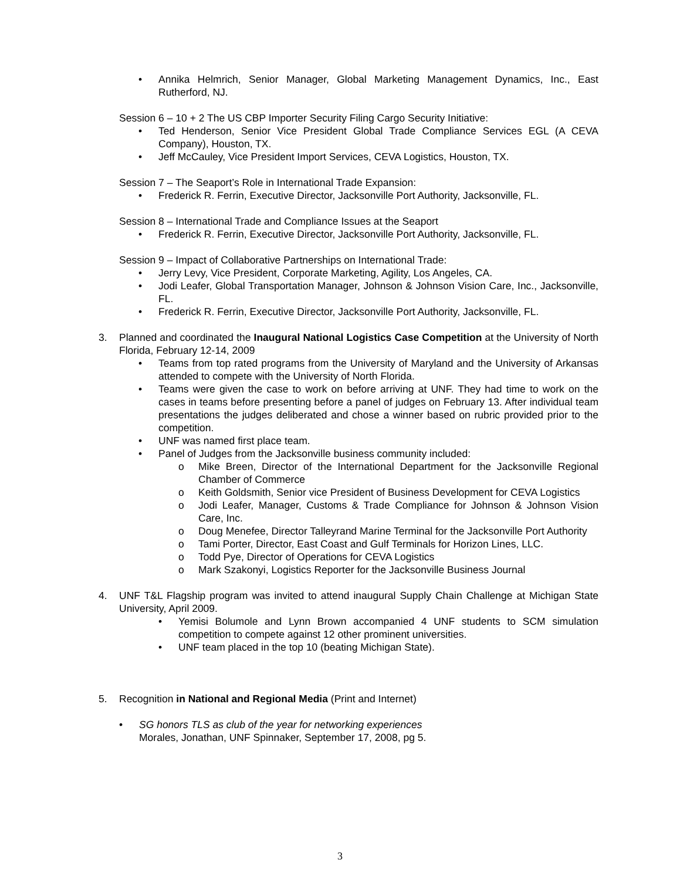• Annika Helmrich, Senior Manager, Global Marketing Management Dynamics, Inc., East Rutherford, NJ.
Session 6 – 10 + 2 The US CBP Importer Security Filing Cargo Security Initiative:
• Ted Henderson, Senior Vice President Global Trade Compliance Services EGL (A CEVA Company), Houston, TX.
• Jeff McCauley, Vice President Import Services, CEVA Logistics, Houston, TX.
Session 7 – The Seaport’s Role in International Trade Expansion:
• Frederick R. Ferrin, Executive Director, Jacksonville Port Authority, Jacksonville, FL.
Session 8 – International Trade and Compliance Issues at the Seaport
• Frederick R. Ferrin, Executive Director, Jacksonville Port Authority, Jacksonville, FL.
Session 9 – Impact of Collaborative Partnerships on International Trade:
• Jerry Levy, Vice President, Corporate Marketing, Agility, Los Angeles, CA.
• Jodi Leafer, Global Transportation Manager, Johnson & Johnson Vision Care, Inc., Jacksonville, FL.
• Frederick R. Ferrin, Executive Director, Jacksonville Port Authority, Jacksonville, FL.
3. Planned and coordinated the Inaugural National Logistics Case Competition at the University of North Florida, February 12-14, 2009
• Teams from top rated programs from the University of Maryland and the University of Arkansas attended to compete with the University of North Florida.
• Teams were given the case to work on before arriving at UNF. They had time to work on the cases in teams before presenting before a panel of judges on February 13. After individual team presentations the judges deliberated and chose a winner based on rubric provided prior to the competition.
• UNF was named first place team.
• Panel of Judges from the Jacksonville business community included:
o Mike Breen, Director of the International Department for the Jacksonville Regional Chamber of Commerce
o Keith Goldsmith, Senior vice President of Business Development for CEVA Logistics
o Jodi Leafer, Manager, Customs & Trade Compliance for Johnson & Johnson Vision Care, Inc.
o Doug Menefee, Director Talleyrand Marine Terminal for the Jacksonville Port Authority
o Tami Porter, Director, East Coast and Gulf Terminals for Horizon Lines, LLC.
o Todd Pye, Director of Operations for CEVA Logistics
o Mark Szakonyi, Logistics Reporter for the Jacksonville Business Journal
4. UNF T&L Flagship program was invited to attend inaugural Supply Chain Challenge at Michigan State University, April 2009.
• Yemisi Bolumole and Lynn Brown accompanied 4 UNF students to SCM simulation competition to compete against 12 other prominent universities.
• UNF team placed in the top 10 (beating Michigan State).
5. Recognition in National and Regional Media (Print and Internet)
• SG honors TLS as club of the year for networking experiences
Morales, Jonathan, UNF Spinnaker, September 17, 2008, pg 5.
3